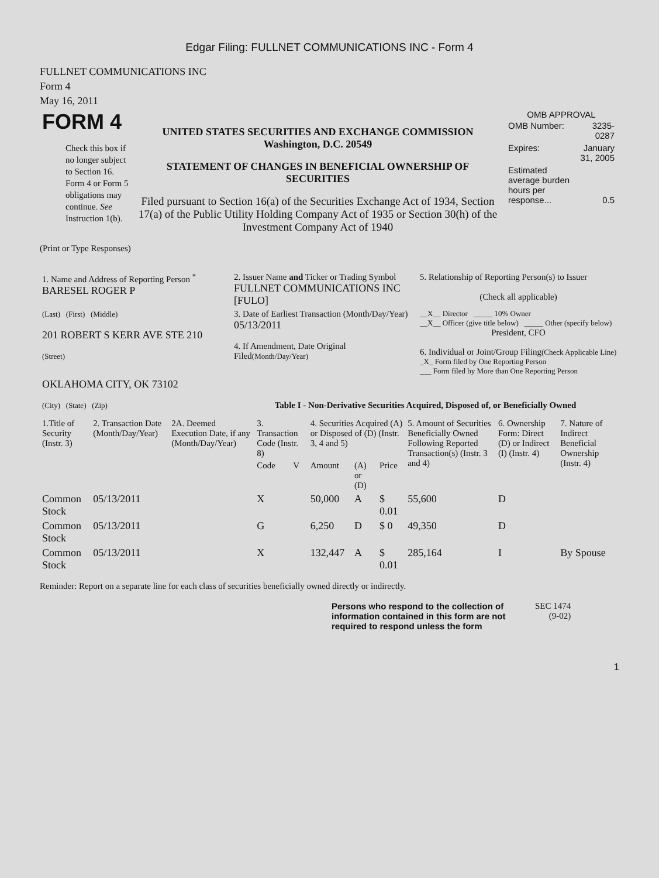Edgar Filing: FULLNET COMMUNICATIONS INC - Form 4
FULLNET COMMUNICATIONS INC
Form 4
May 16, 2011
| FORM 4 Check this box if no longer subject to Section 16. Form 4 or Form 5 obligations may continue. See Instruction 1(b). | UNITED STATES SECURITIES AND EXCHANGE COMMISSION Washington, D.C. 20549 STATEMENT OF CHANGES IN BENEFICIAL OWNERSHIP OF SECURITIES Filed pursuant to Section 16(a) of the Securities Exchange Act of 1934, Section 17(a) of the Public Utility Holding Company Act of 1935 or Section 30(h) of the Investment Company Act of 1940 | OMB APPROVAL / OMB Number: / 3235-0287 / / Expires: / January 31, 2005 / / Estimated average burden hours per response... / 0.5 / |
(Print or Type Responses)
| 1. Name and Address of Reporting Person <sup>*</sup> BARESEL ROGER P | 2. Issuer Name and Ticker or Trading Symbol FULLNET COMMUNICATIONS INC [FULO] | 5. Relationship of Reporting Person(s) to Issuer (Check all applicable) |
| (Last) (First) (Middle) 201 ROBERT S KERR AVE STE 210 (Street) | 3. Date of Earliest Transaction (Month/Day/Year) 05/13/2011 4. If Amendment, Date Original Filed (Month/Day/Year) | __X__ Director _____ 10% Owner __X__ Officer (give title below) _____ Other (specify below) President, CFO 6. Individual or Joint/Group Filing (Check Applicable Line) _X_ Form filed by One Reporting Person ___ Form filed by More than One Reporting Person |
| OKLAHOMA CITY, OK 73102 (City) (State) (Zip) | Table I - Non-Derivative Securities Acquired, Disposed of, or Beneficially Owned | |
| 1.Title of Security (Instr. 3) | 2. Transaction Date (Month/Day/Year) | 2A. Deemed Execution Date, if any (Month/Day/Year) | 3. Transaction Code (Instr. 8) | | 4. Securities Acquired (A) or Disposed of (D) (Instr. 3, 4 and 5) | | | 5. Amount of Securities Beneficially Owned Following Reported Transaction(s) (Instr. 3 and 4) | 6. Ownership Form: Direct (D) or Indirect (I) (Instr. 4) | 7. Nature of Indirect Beneficial Ownership (Instr. 4) |
| --- | --- | --- | --- | --- | --- | --- | --- | --- | --- | --- |
| | | | Code | V | Amount | (A) or (D) | Price | | | |
| Common Stock | 05/13/2011 | | X | | 50,000 | A | $ 0.01 | 55,600 | D | |
| Common Stock | 05/13/2011 | | G | | 6,250 | D | $ 0 | 49,350 | D | |
| Common Stock | 05/13/2011 | | X | | 132,447 | A | $ 0.01 | 285,164 | I | By Spouse |
Reminder: Report on a separate line for each class of securities beneficially owned directly or indirectly.
| Persons who respond to the collection of information contained in this form are not required to respond unless the form | SEC 1474 (9-02) |
1